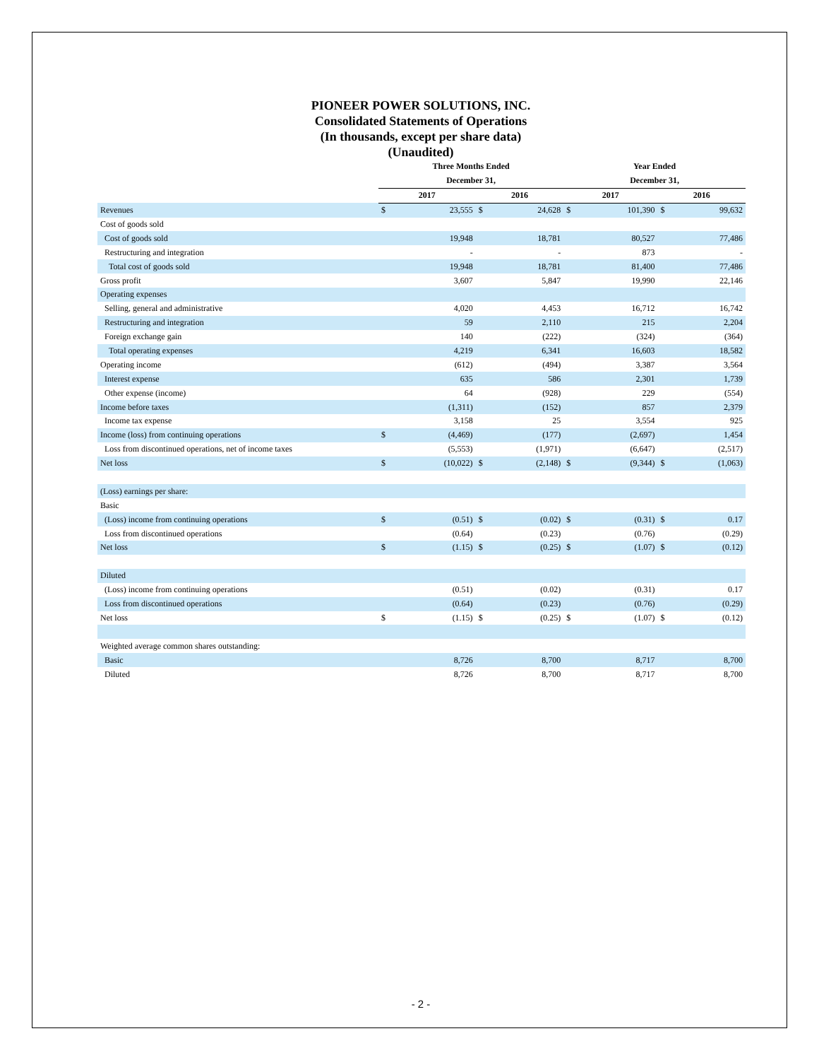PIONEER POWER SOLUTIONS, INC.
Consolidated Statements of Operations
(In thousands, except per share data)
(Unaudited)
| | Three Months Ended | | | | Year Ended | | | |
| --- | --- | --- | --- | --- | --- | --- | --- | --- |
| | December 31, | | | | December 31, | | | |
| | 2017 | | 2016 | | 2017 | | 2016 | |
| Revenues | $ | 23,555 | $ | 24,628 | $ | 101,390 | $ | 99,632 |
| Cost of goods sold | | | | | | | | |
| Cost of goods sold | | 19,948 | | 18,781 | | 80,527 | | 77,486 |
| Restructuring and integration | | - | | - | | 873 | | - |
| Total cost of goods sold | | 19,948 | | 18,781 | | 81,400 | | 77,486 |
| Gross profit | | 3,607 | | 5,847 | | 19,990 | | 22,146 |
| Operating expenses | | | | | | | | |
| Selling, general and administrative | | 4,020 | | 4,453 | | 16,712 | | 16,742 |
| Restructuring and integration | | 59 | | 2,110 | | 215 | | 2,204 |
| Foreign exchange gain | | 140 | | (222) | | (324) | | (364) |
| Total operating expenses | | 4,219 | | 6,341 | | 16,603 | | 18,582 |
| Operating income | | (612) | | (494) | | 3,387 | | 3,564 |
| Interest expense | | 635 | | 586 | | 2,301 | | 1,739 |
| Other expense (income) | | 64 | | (928) | | 229 | | (554) |
| Income before taxes | | (1,311) | | (152) | | 857 | | 2,379 |
| Income tax expense | | 3,158 | | 25 | | 3,554 | | 925 |
| Income (loss) from continuing operations | $ | (4,469) | | (177) | | (2,697) | | 1,454 |
| Loss from discontinued operations, net of income taxes | | (5,553) | | (1,971) | | (6,647) | | (2,517) |
| Net loss | $ | (10,022) | $ | (2,148) | $ | (9,344) | $ | (1,063) |
| (Loss) earnings per share: | | | | | | | | |
| Basic | | | | | | | | |
| (Loss) income from continuing operations | $ | (0.51) | $ | (0.02) | $ | (0.31) | $ | 0.17 |
| Loss from discontinued operations | | (0.64) | | (0.23) | | (0.76) | | (0.29) |
| Net loss | $ | (1.15) | $ | (0.25) | $ | (1.07) | $ | (0.12) |
| Diluted | | | | | | | | |
| (Loss) income from continuing operations | | (0.51) | | (0.02) | | (0.31) | | 0.17 |
| Loss from discontinued operations | | (0.64) | | (0.23) | | (0.76) | | (0.29) |
| Net loss | $ | (1.15) | $ | (0.25) | $ | (1.07) | $ | (0.12) |
| Weighted average common shares outstanding: | | | | | | | | |
| Basic | | 8,726 | | 8,700 | | 8,717 | | 8,700 |
| Diluted | | 8,726 | | 8,700 | | 8,717 | | 8,700 |
- 2 -